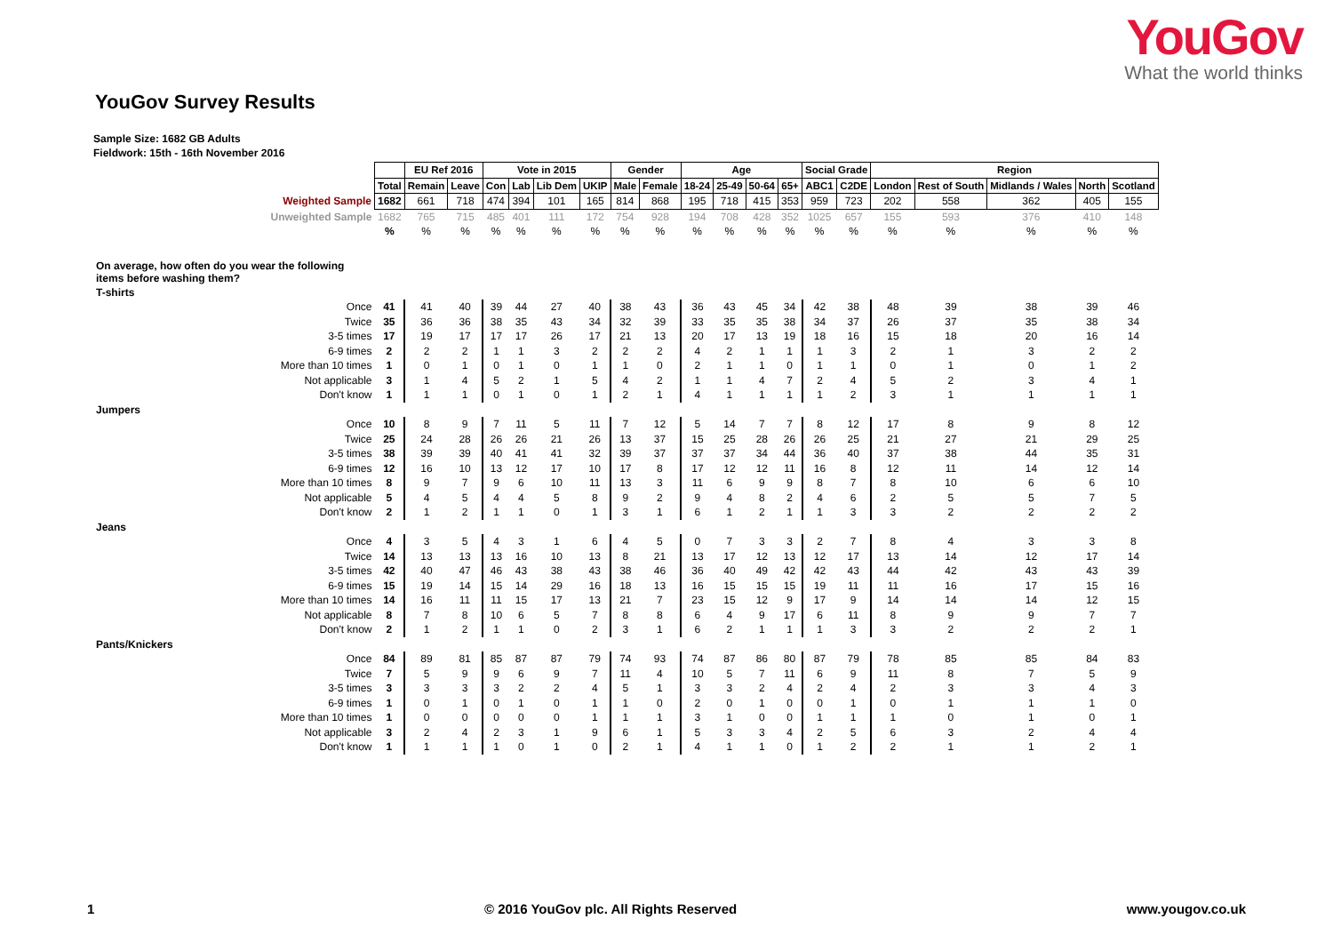YouGov
What the world thinks
YouGov Survey Results
Sample Size: 1682 GB Adults
Fieldwork: 15th - 16th November 2016
| | | EU Ref 2016 | | Vote in 2015 | | | | Gender | | Age | | | | Social Grade | | Region | | | | |
| | Total | Remain | Leave | Con | Lab | Lib Dem | UKIP | Male | Female | 18-24 | 25-49 | 50-64 | 65+ | ABC1 | C2DE | London | Rest of South | Midlands / Wales | North | Scotland |
| Weighted Sample | 1682 | 661 | 718 | 474 | 394 | 101 | 165 | 814 | 868 | 195 | 718 | 415 | 353 | 959 | 723 | 202 | 558 | 362 | 405 | 155 |
| Unweighted Sample | 1682 | 765 | 715 | 485 | 401 | 111 | 172 | 754 | 928 | 194 | 708 | 428 | 352 | 1025 | 657 | 155 | 593 | 376 | 410 | 148 |
| | % | % | % | % | % | % | % | % | % | % | % | % | % | % | % | % | % | % | % | % |
| On average, how often do you wear the following items before washing them? | | | | | | | | | | | | | | | | | | | | |
| T-shirts | | | | | | | | | | | | | | | | | | | | |
| Once | 41 | 41 | 40 | 39 | 44 | 27 | 40 | 38 | 43 | 36 | 43 | 45 | 34 | 42 | 38 | 48 | 39 | 38 | 39 | 46 |
| Twice | 35 | 36 | 36 | 38 | 35 | 43 | 34 | 32 | 39 | 33 | 35 | 35 | 38 | 34 | 37 | 26 | 37 | 35 | 38 | 34 |
| 3-5 times | 17 | 19 | 17 | 17 | 17 | 26 | 17 | 21 | 13 | 20 | 17 | 13 | 19 | 18 | 16 | 15 | 18 | 20 | 16 | 14 |
| 6-9 times | 2 | 2 | 2 | 1 | 1 | 3 | 2 | 2 | 2 | 4 | 2 | 1 | 1 | 1 | 3 | 2 | 1 | 3 | 2 | 2 |
| More than 10 times | 1 | 0 | 1 | 0 | 1 | 0 | 1 | 1 | 0 | 2 | 1 | 1 | 0 | 1 | 1 | 0 | 1 | 0 | 1 | 2 |
| Not applicable | 3 | 1 | 4 | 5 | 2 | 1 | 5 | 4 | 2 | 1 | 1 | 4 | 7 | 2 | 4 | 5 | 2 | 3 | 4 | 1 |
| Don't know | 1 | 1 | 1 | 0 | 1 | 0 | 1 | 2 | 1 | 4 | 1 | 1 | 1 | 1 | 2 | 3 | 1 | 1 | 1 | 1 |
| Jumpers | | | | | | | | | | | | | | | | | | | | |
| Once | 10 | 8 | 9 | 7 | 11 | 5 | 11 | 7 | 12 | 5 | 14 | 7 | 7 | 8 | 12 | 17 | 8 | 9 | 8 | 12 |
| Twice | 25 | 24 | 28 | 26 | 26 | 21 | 26 | 13 | 37 | 15 | 25 | 28 | 26 | 26 | 25 | 21 | 27 | 21 | 29 | 25 |
| 3-5 times | 38 | 39 | 39 | 40 | 41 | 41 | 32 | 39 | 37 | 37 | 37 | 34 | 44 | 36 | 40 | 37 | 38 | 44 | 35 | 31 |
| 6-9 times | 12 | 16 | 10 | 13 | 12 | 17 | 10 | 17 | 8 | 17 | 12 | 12 | 11 | 16 | 8 | 12 | 11 | 14 | 12 | 14 |
| More than 10 times | 8 | 9 | 7 | 9 | 6 | 10 | 11 | 13 | 3 | 11 | 6 | 9 | 9 | 8 | 7 | 8 | 10 | 6 | 6 | 10 |
| Not applicable | 5 | 4 | 5 | 4 | 4 | 5 | 8 | 9 | 2 | 9 | 4 | 8 | 2 | 4 | 6 | 2 | 5 | 5 | 7 | 5 |
| Don't know | 2 | 1 | 2 | 1 | 1 | 0 | 1 | 3 | 1 | 6 | 1 | 2 | 1 | 1 | 3 | 3 | 2 | 2 | 2 | 2 |
| Jeans | | | | | | | | | | | | | | | | | | | | |
| Once | 4 | 3 | 5 | 4 | 3 | 1 | 6 | 4 | 5 | 0 | 7 | 3 | 3 | 2 | 7 | 8 | 4 | 3 | 3 | 8 |
| Twice | 14 | 13 | 13 | 13 | 16 | 10 | 13 | 8 | 21 | 13 | 17 | 12 | 13 | 12 | 17 | 13 | 14 | 12 | 17 | 14 |
| 3-5 times | 42 | 40 | 47 | 46 | 43 | 38 | 43 | 38 | 46 | 36 | 40 | 49 | 42 | 42 | 43 | 44 | 42 | 43 | 43 | 39 |
| 6-9 times | 15 | 19 | 14 | 15 | 14 | 29 | 16 | 18 | 13 | 16 | 15 | 15 | 15 | 19 | 11 | 11 | 16 | 17 | 15 | 16 |
| More than 10 times | 14 | 16 | 11 | 11 | 15 | 17 | 13 | 21 | 7 | 23 | 15 | 12 | 9 | 17 | 9 | 14 | 14 | 14 | 12 | 15 |
| Not applicable | 8 | 7 | 8 | 10 | 6 | 5 | 7 | 8 | 8 | 6 | 4 | 9 | 17 | 6 | 11 | 8 | 9 | 9 | 7 | 7 |
| Don't know | 2 | 1 | 2 | 1 | 1 | 0 | 2 | 3 | 1 | 6 | 2 | 1 | 1 | 1 | 3 | 3 | 2 | 2 | 2 | 1 |
| Pants/Knickers | | | | | | | | | | | | | | | | | | | | |
| Once | 84 | 89 | 81 | 85 | 87 | 87 | 79 | 74 | 93 | 74 | 87 | 86 | 80 | 87 | 79 | 78 | 85 | 85 | 84 | 83 |
| Twice | 7 | 5 | 9 | 9 | 6 | 9 | 7 | 11 | 4 | 10 | 5 | 7 | 11 | 6 | 9 | 11 | 8 | 7 | 5 | 9 |
| 3-5 times | 3 | 3 | 3 | 3 | 2 | 2 | 4 | 5 | 1 | 3 | 3 | 2 | 4 | 2 | 4 | 2 | 3 | 3 | 4 | 3 |
| 6-9 times | 1 | 0 | 1 | 0 | 1 | 0 | 1 | 1 | 0 | 2 | 0 | 1 | 0 | 0 | 1 | 0 | 1 | 1 | 1 | 0 |
| More than 10 times | 1 | 0 | 0 | 0 | 0 | 0 | 1 | 1 | 1 | 3 | 1 | 0 | 0 | 1 | 1 | 1 | 0 | 1 | 0 | 1 |
| Not applicable | 3 | 2 | 4 | 2 | 3 | 1 | 9 | 6 | 1 | 5 | 3 | 3 | 4 | 2 | 5 | 6 | 3 | 2 | 4 | 4 |
| Don't know | 1 | 1 | 1 | 1 | 0 | 1 | 0 | 2 | 1 | 4 | 1 | 1 | 0 | 1 | 2 | 2 | 1 | 1 | 2 | 1 |
1 © 2016 YouGov plc. All Rights Reserved www.yougov.co.uk